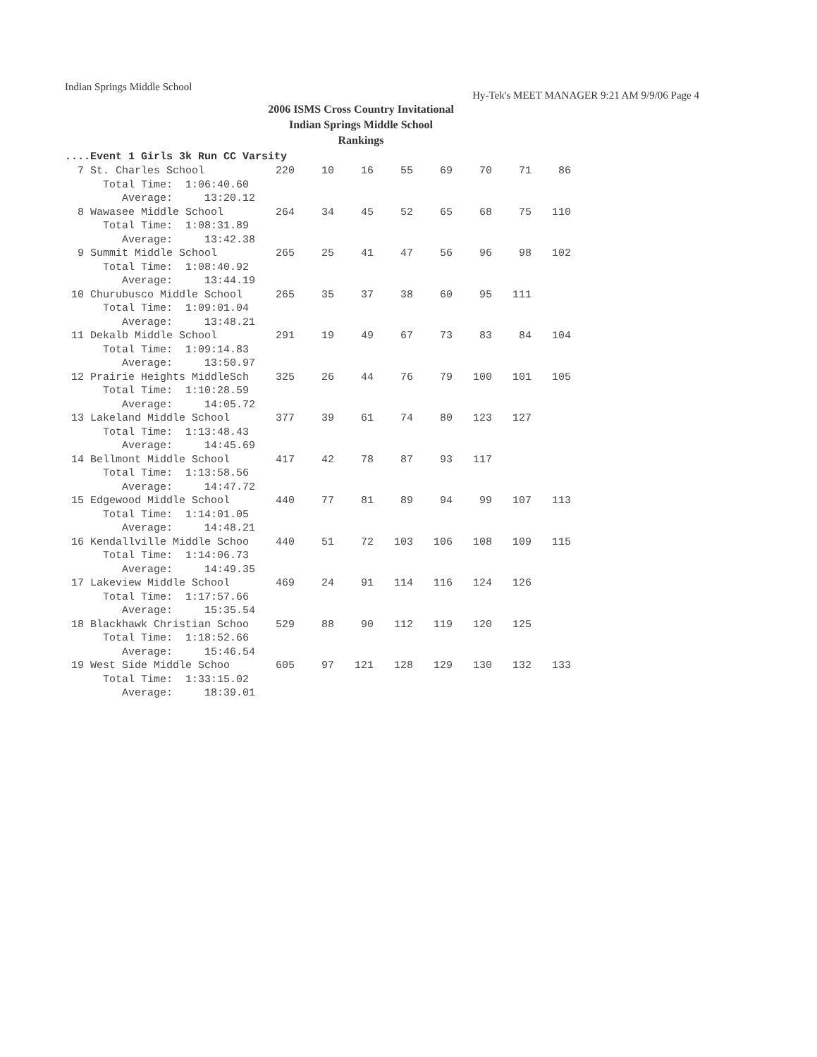Indian Springs Middle School Hy-Tek's MEET MANAGER 9:21 AM 9/9/06 Page 4
2006 ISMS Cross Country Invitational
Indian Springs Middle School
Rankings
....Event 1 Girls 3k Run CC Varsity
| 7 St. Charles School | 220 | 10 | 16 | 55 | 69 | 70 | 71 | 86 |
| Total Time: 1:06:40.60 | | | | | | | | |
| Average: 13:20.12 | | | | | | | | |
| 8 Wawasee Middle School | 264 | 34 | 45 | 52 | 65 | 68 | 75 | 110 |
| Total Time: 1:08:31.89 | | | | | | | | |
| Average: 13:42.38 | | | | | | | | |
| 9 Summit Middle School | 265 | 25 | 41 | 47 | 56 | 96 | 98 | 102 |
| Total Time: 1:08:40.92 | | | | | | | | |
| Average: 13:44.19 | | | | | | | | |
| 10 Churubusco Middle School | 265 | 35 | 37 | 38 | 60 | 95 | 111 | |
| Total Time: 1:09:01.04 | | | | | | | | |
| Average: 13:48.21 | | | | | | | | |
| 11 Dekalb Middle School | 291 | 19 | 49 | 67 | 73 | 83 | 84 | 104 |
| Total Time: 1:09:14.83 | | | | | | | | |
| Average: 13:50.97 | | | | | | | | |
| 12 Prairie Heights MiddleSch | 325 | 26 | 44 | 76 | 79 | 100 | 101 | 105 |
| Total Time: 1:10:28.59 | | | | | | | | |
| Average: 14:05.72 | | | | | | | | |
| 13 Lakeland Middle School | 377 | 39 | 61 | 74 | 80 | 123 | 127 | |
| Total Time: 1:13:48.43 | | | | | | | | |
| Average: 14:45.69 | | | | | | | | |
| 14 Bellmont Middle School | 417 | 42 | 78 | 87 | 93 | 117 | | |
| Total Time: 1:13:58.56 | | | | | | | | |
| Average: 14:47.72 | | | | | | | | |
| 15 Edgewood Middle School | 440 | 77 | 81 | 89 | 94 | 99 | 107 | 113 |
| Total Time: 1:14:01.05 | | | | | | | | |
| Average: 14:48.21 | | | | | | | | |
| 16 Kendallville Middle Schoo | 440 | 51 | 72 | 103 | 106 | 108 | 109 | 115 |
| Total Time: 1:14:06.73 | | | | | | | | |
| Average: 14:49.35 | | | | | | | | |
| 17 Lakeview Middle School | 469 | 24 | 91 | 114 | 116 | 124 | 126 | |
| Total Time: 1:17:57.66 | | | | | | | | |
| Average: 15:35.54 | | | | | | | | |
| 18 Blackhawk Christian Schoo | 529 | 88 | 90 | 112 | 119 | 120 | 125 | |
| Total Time: 1:18:52.66 | | | | | | | | |
| Average: 15:46.54 | | | | | | | | |
| 19 West Side Middle Schoo | 605 | 97 | 121 | 128 | 129 | 130 | 132 | 133 |
| Total Time: 1:33:15.02 | | | | | | | | |
| Average: 18:39.01 | | | | | | | | |